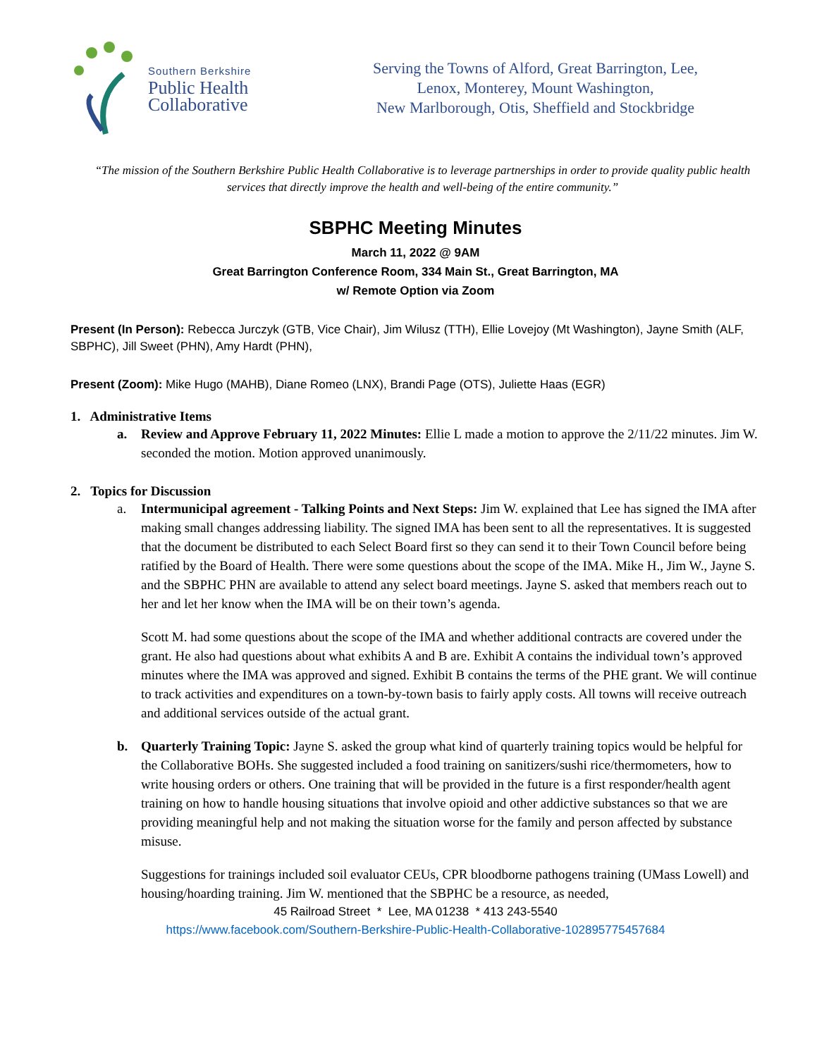Southern Berkshire
Public Health
Collaborative
Serving the Towns of Alford, Great Barrington, Lee,
Lenox, Monterey, Mount Washington,
New Marlborough, Otis, Sheffield and Stockbridge
“The mission of the Southern Berkshire Public Health Collaborative is to leverage partnerships in order to provide quality public health services that directly improve the health and well-being of the entire community.”
SBPHC Meeting Minutes
March 11, 2022 @ 9AM
Great Barrington Conference Room, 334 Main St., Great Barrington, MA
w/ Remote Option via Zoom
Present (In Person): Rebecca Jurczyk (GTB, Vice Chair), Jim Wilusz (TTH), Ellie Lovejoy (Mt Washington), Jayne Smith (ALF, SBPHC), Jill Sweet (PHN), Amy Hardt (PHN),
Present (Zoom): Mike Hugo (MAHB), Diane Romeo (LNX), Brandi Page (OTS), Juliette Haas (EGR)
1. Administrative Items
a. Review and Approve February 11, 2022 Minutes: Ellie L made a motion to approve the 2/11/22 minutes. Jim W. seconded the motion. Motion approved unanimously.
2. Topics for Discussion
a. Intermunicipal agreement - Talking Points and Next Steps: Jim W. explained that Lee has signed the IMA after making small changes addressing liability. The signed IMA has been sent to all the representatives. It is suggested that the document be distributed to each Select Board first so they can send it to their Town Council before being ratified by the Board of Health. There were some questions about the scope of the IMA. Mike H., Jim W., Jayne S. and the SBPHC PHN are available to attend any select board meetings. Jayne S. asked that members reach out to her and let her know when the IMA will be on their town’s agenda.
Scott M. had some questions about the scope of the IMA and whether additional contracts are covered under the grant. He also had questions about what exhibits A and B are. Exhibit A contains the individual town’s approved minutes where the IMA was approved and signed. Exhibit B contains the terms of the PHE grant. We will continue to track activities and expenditures on a town-by-town basis to fairly apply costs. All towns will receive outreach and additional services outside of the actual grant.
b. Quarterly Training Topic: Jayne S. asked the group what kind of quarterly training topics would be helpful for the Collaborative BOHs. She suggested included a food training on sanitizers/sushi rice/thermometers, how to write housing orders or others. One training that will be provided in the future is a first responder/health agent training on how to handle housing situations that involve opioid and other addictive substances so that we are providing meaningful help and not making the situation worse for the family and person affected by substance misuse.
Suggestions for trainings included soil evaluator CEUs, CPR bloodborne pathogens training (UMass Lowell) and housing/hoarding training. Jim W. mentioned that the SBPHC be a resource, as needed,
45 Railroad Street * Lee, MA 01238 * 413 243-5540
https://www.facebook.com/Southern-Berkshire-Public-Health-Collaborative-102895775457684